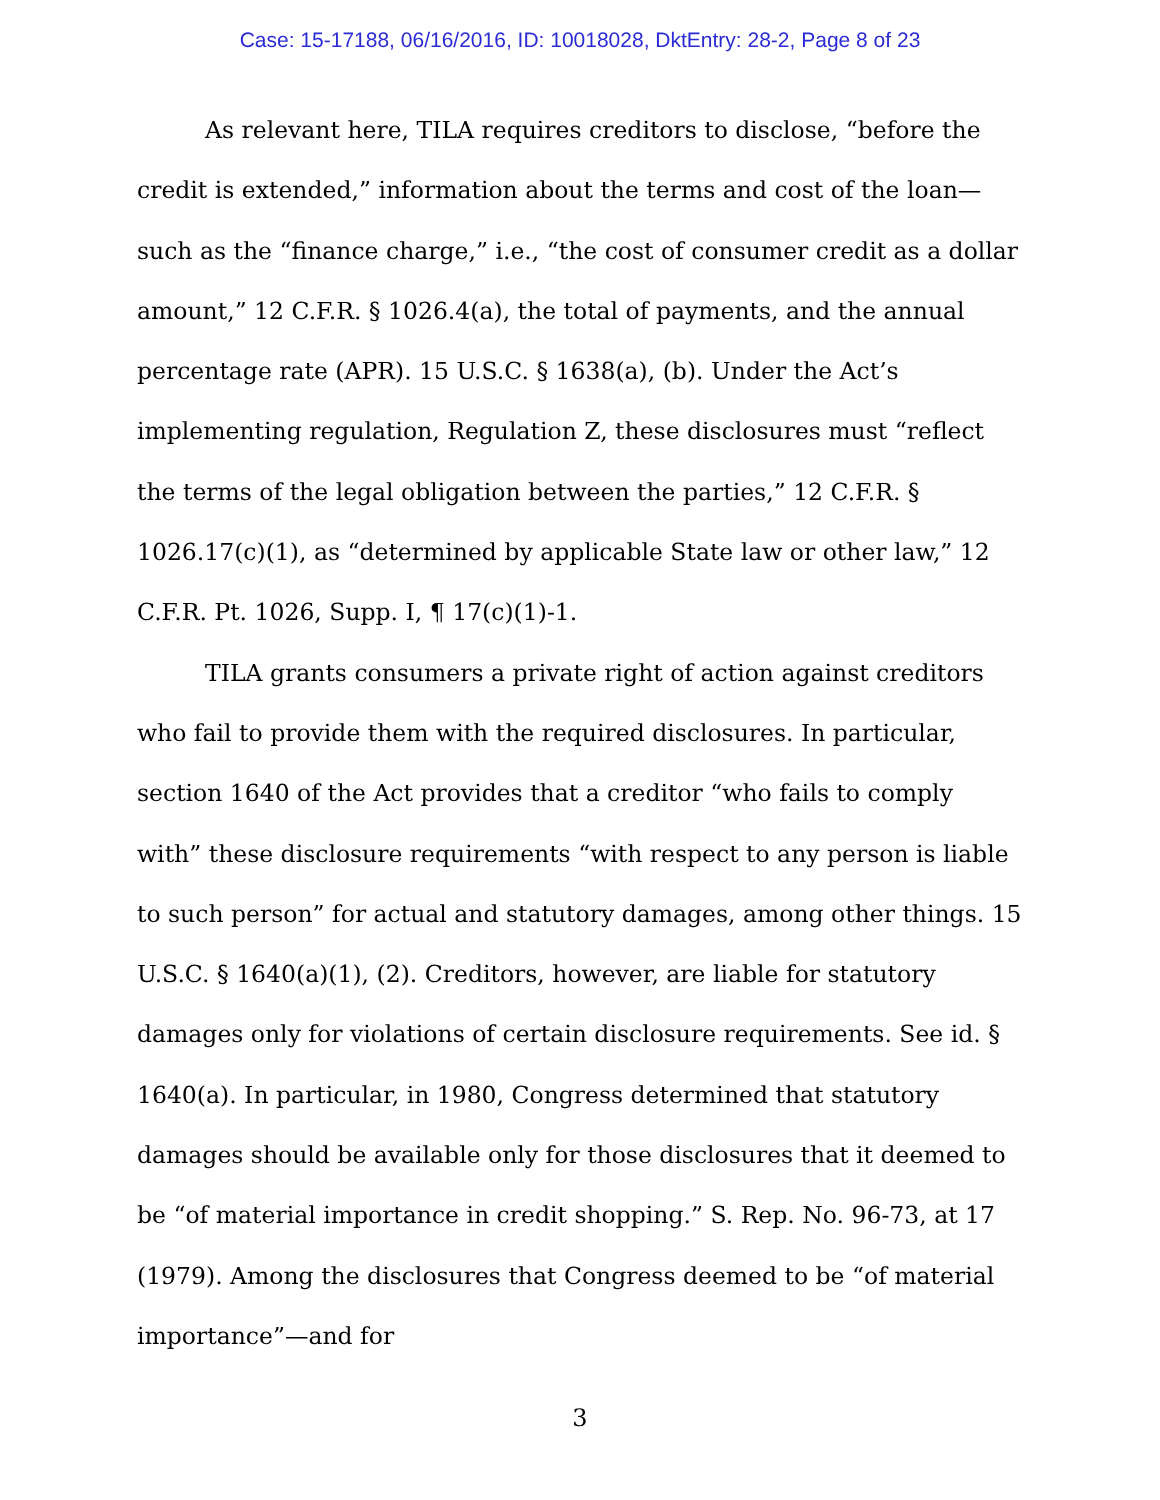Case: 15-17188, 06/16/2016, ID: 10018028, DktEntry: 28-2, Page 8 of 23
As relevant here, TILA requires creditors to disclose, “before the credit is extended,” information about the terms and cost of the loan—such as the “finance charge,” i.e., “the cost of consumer credit as a dollar amount,” 12 C.F.R. § 1026.4(a), the total of payments, and the annual percentage rate (APR). 15 U.S.C. § 1638(a), (b). Under the Act’s implementing regulation, Regulation Z, these disclosures must “reflect the terms of the legal obligation between the parties,” 12 C.F.R. § 1026.17(c)(1), as “determined by applicable State law or other law,” 12 C.F.R. Pt. 1026, Supp. I, ¶ 17(c)(1)-1.
TILA grants consumers a private right of action against creditors who fail to provide them with the required disclosures. In particular, section 1640 of the Act provides that a creditor “who fails to comply with” these disclosure requirements “with respect to any person is liable to such person” for actual and statutory damages, among other things. 15 U.S.C. § 1640(a)(1), (2). Creditors, however, are liable for statutory damages only for violations of certain disclosure requirements. See id. § 1640(a). In particular, in 1980, Congress determined that statutory damages should be available only for those disclosures that it deemed to be “of material importance in credit shopping.” S. Rep. No. 96-73, at 17 (1979). Among the disclosures that Congress deemed to be “of material importance”—and for
3